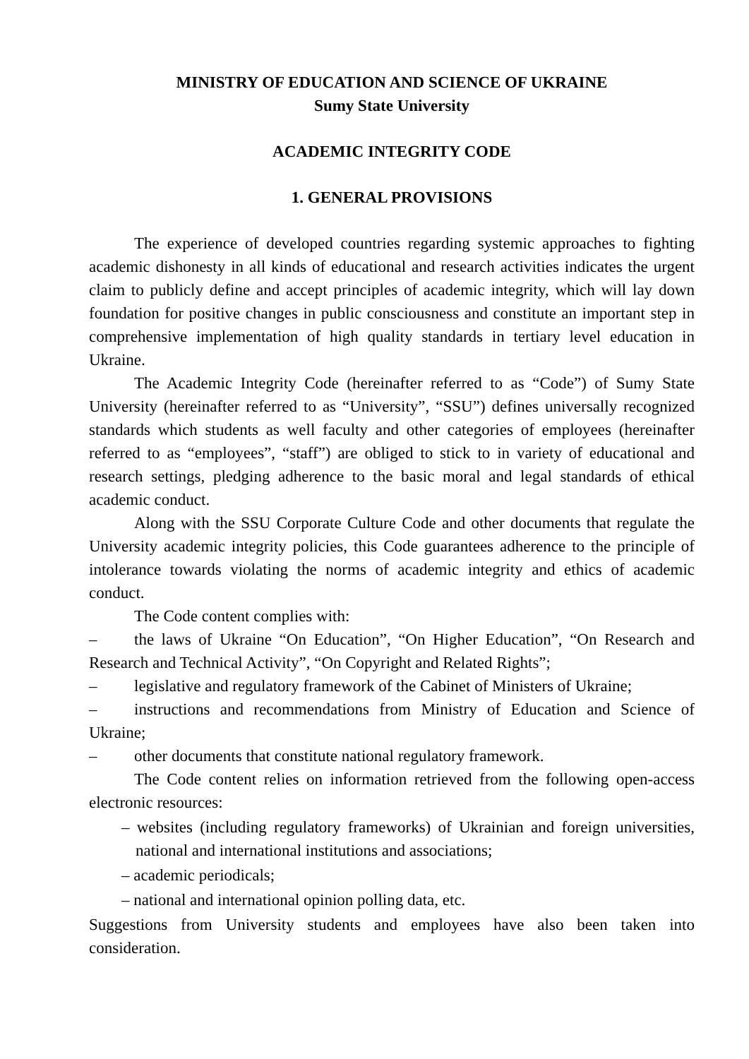MINISTRY OF EDUCATION AND SCIENCE OF UKRAINE
Sumy State University
ACADEMIC INTEGRITY CODE
1. GENERAL PROVISIONS
The experience of developed countries regarding systemic approaches to fighting academic dishonesty in all kinds of educational and research activities indicates the urgent claim to publicly define and accept principles of academic integrity, which will lay down foundation for positive changes in public consciousness and constitute an important step in comprehensive implementation of high quality standards in tertiary level education in Ukraine.
The Academic Integrity Code (hereinafter referred to as “Code”) of Sumy State University (hereinafter referred to as “University”, “SSU”) defines universally recognized standards which students as well faculty and other categories of employees (hereinafter referred to as “employees”, “staff”) are obliged to stick to in variety of educational and research settings, pledging adherence to the basic moral and legal standards of ethical academic conduct.
Along with the SSU Corporate Culture Code and other documents that regulate the University academic integrity policies, this Code guarantees adherence to the principle of intolerance towards violating the norms of academic integrity and ethics of academic conduct.
The Code content complies with:
– the laws of Ukraine “On Education”, “On Higher Education”, “On Research and Research and Technical Activity”, “On Copyright and Related Rights”;
– legislative and regulatory framework of the Cabinet of Ministers of Ukraine;
– instructions and recommendations from Ministry of Education and Science of Ukraine;
– other documents that constitute national regulatory framework.
The Code content relies on information retrieved from the following open-access electronic resources:
– websites (including regulatory frameworks) of Ukrainian and foreign universities, national and international institutions and associations;
– academic periodicals;
– national and international opinion polling data, etc.
Suggestions from University students and employees have also been taken into consideration.